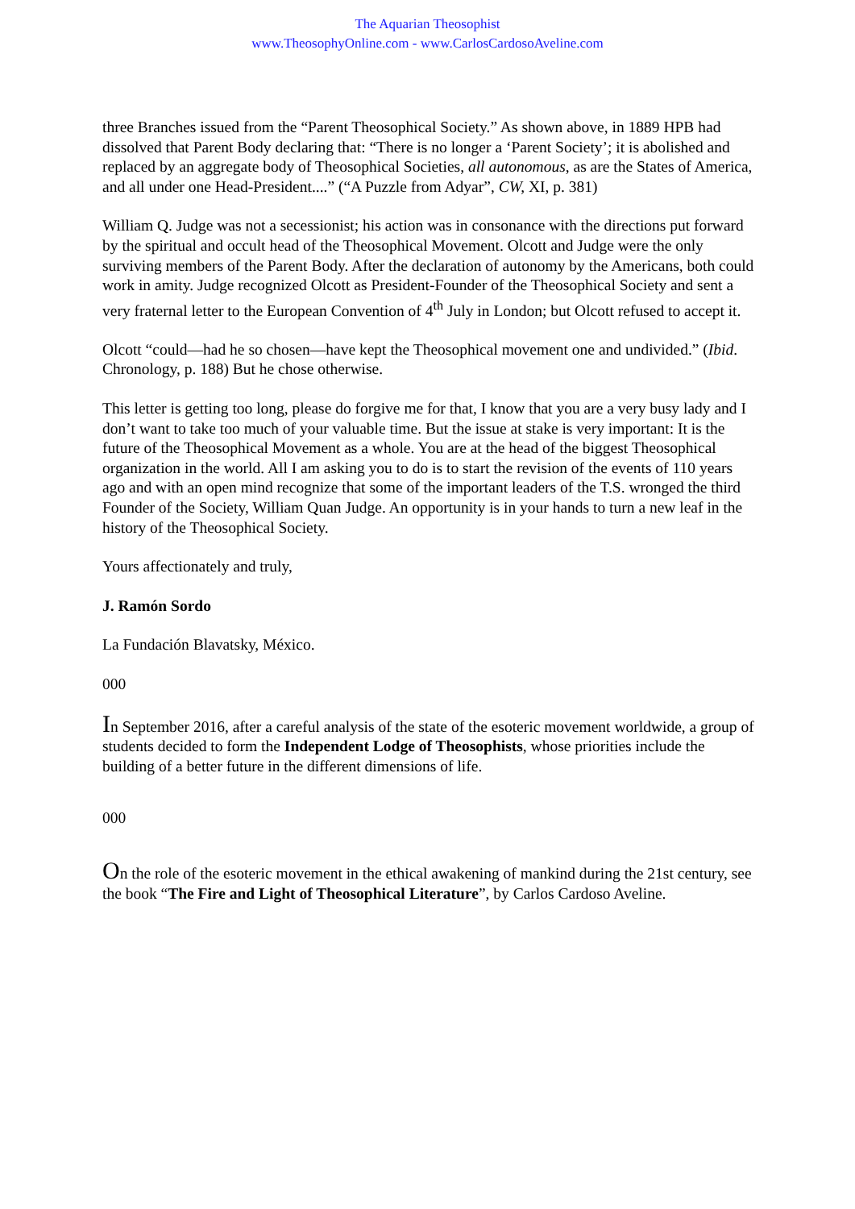The Aquarian Theosophist
www.TheosophyOnline.com - www.CarlosCardosoAveline.com
three Branches issued from the “Parent Theosophical Society.” As shown above, in 1889 HPB had dissolved that Parent Body declaring that: “There is no longer a ‘Parent Society’; it is abolished and replaced by an aggregate body of Theosophical Societies, all autonomous, as are the States of America, and all under one Head-President....” (“A Puzzle from Adyar”, CW, XI, p. 381)
William Q. Judge was not a secessionist; his action was in consonance with the directions put forward by the spiritual and occult head of the Theosophical Movement. Olcott and Judge were the only surviving members of the Parent Body. After the declaration of autonomy by the Americans, both could work in amity. Judge recognized Olcott as President-Founder of the Theosophical Society and sent a very fraternal letter to the European Convention of 4<sup>th</sup> July in London; but Olcott refused to accept it.
Olcott “could—had he so chosen—have kept the Theosophical movement one and undivided.” (Ibid. Chronology, p. 188) But he chose otherwise.
This letter is getting too long, please do forgive me for that, I know that you are a very busy lady and I don’t want to take too much of your valuable time. But the issue at stake is very important: It is the future of the Theosophical Movement as a whole. You are at the head of the biggest Theosophical organization in the world. All I am asking you to do is to start the revision of the events of 110 years ago and with an open mind recognize that some of the important leaders of the T.S. wronged the third Founder of the Society, William Quan Judge. An opportunity is in your hands to turn a new leaf in the history of the Theosophical Society.
Yours affectionately and truly,
J. Ramón Sordo
La Fundación Blavatsky, México.
000
In September 2016, after a careful analysis of the state of the esoteric movement worldwide, a group of students decided to form the Independent Lodge of Theosophists, whose priorities include the building of a better future in the different dimensions of life.
000
On the role of the esoteric movement in the ethical awakening of mankind during the 21st century, see the book “The Fire and Light of Theosophical Literature”, by Carlos Cardoso Aveline.